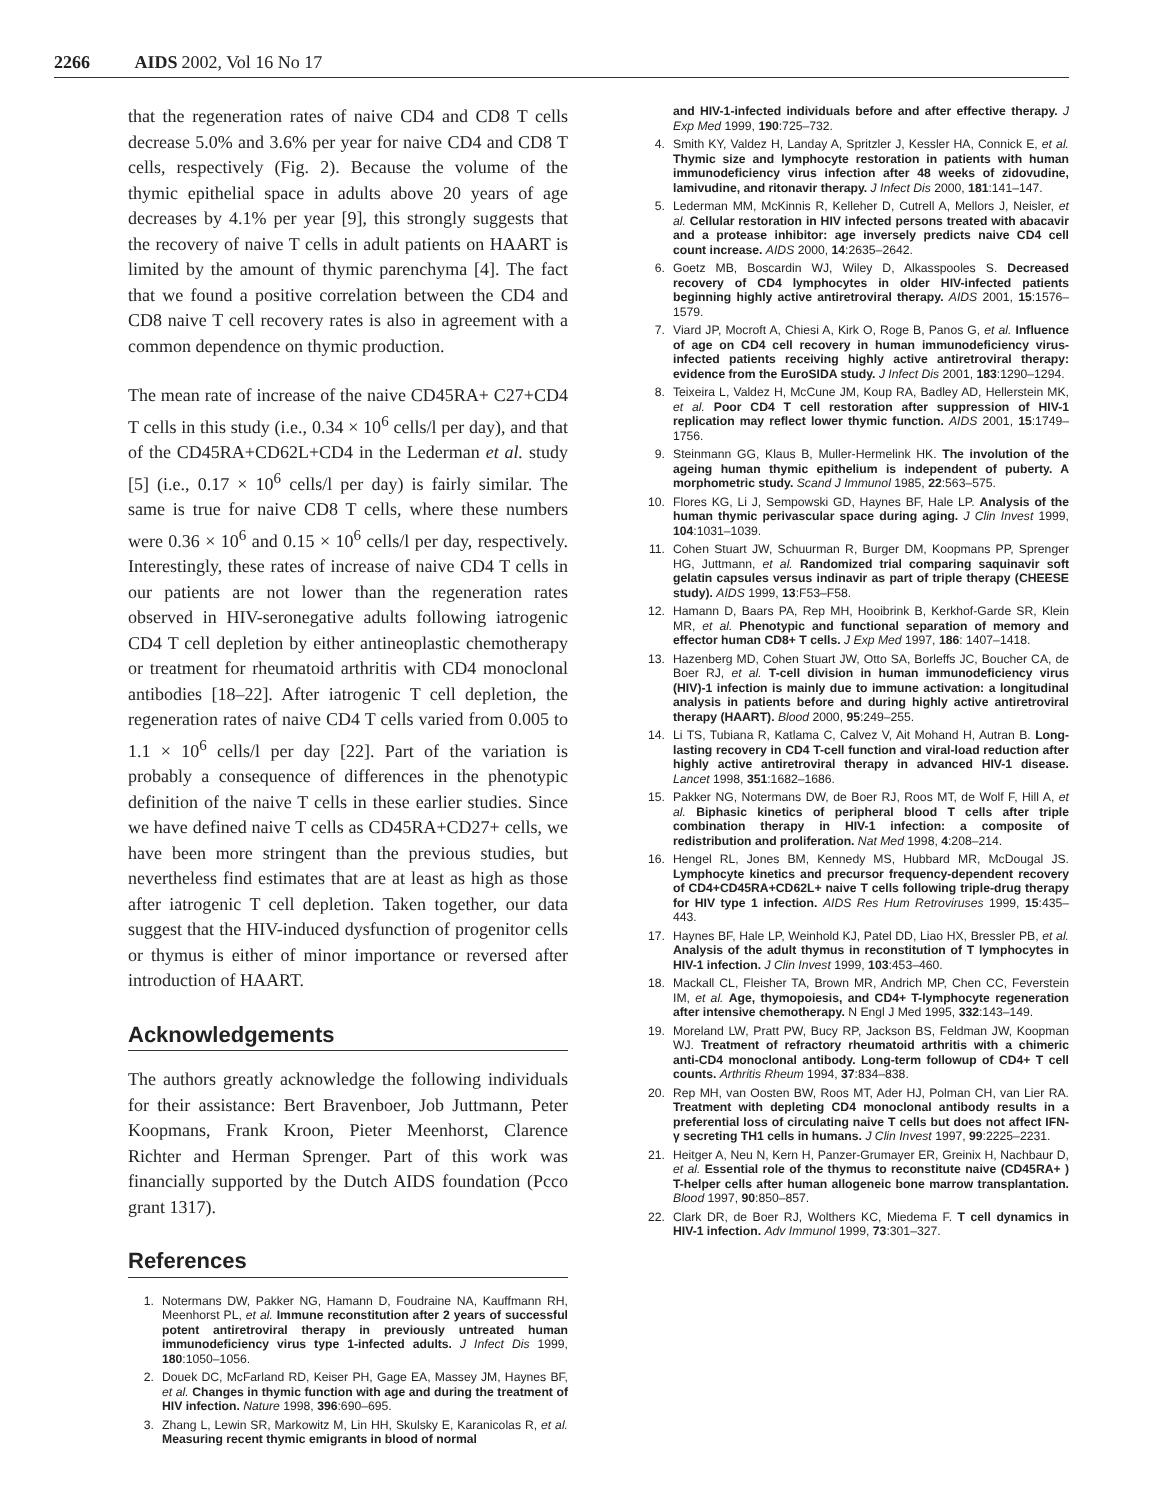2266 AIDS 2002, Vol 16 No 17
that the regeneration rates of naive CD4 and CD8 T cells decrease 5.0% and 3.6% per year for naive CD4 and CD8 T cells, respectively (Fig. 2). Because the volume of the thymic epithelial space in adults above 20 years of age decreases by 4.1% per year [9], this strongly suggests that the recovery of naive T cells in adult patients on HAART is limited by the amount of thymic parenchyma [4]. The fact that we found a positive correlation between the CD4 and CD8 naive T cell recovery rates is also in agreement with a common dependence on thymic production.
The mean rate of increase of the naive CD45RA+ C27+CD4 T cells in this study (i.e., 0.34 × 10<sup>6</sup> cells/l per day), and that of the CD45RA+CD62L+CD4 in the Lederman et al. study [5] (i.e., 0.17 × 10<sup>6</sup> cells/l per day) is fairly similar. The same is true for naive CD8 T cells, where these numbers were 0.36 × 10<sup>6</sup> and 0.15 × 10<sup>6</sup> cells/l per day, respectively. Interestingly, these rates of increase of naive CD4 T cells in our patients are not lower than the regeneration rates observed in HIV-seronegative adults following iatrogenic CD4 T cell depletion by either antineoplastic chemotherapy or treatment for rheumatoid arthritis with CD4 monoclonal antibodies [18–22]. After iatrogenic T cell depletion, the regeneration rates of naive CD4 T cells varied from 0.005 to 1.1 × 10<sup>6</sup> cells/l per day [22]. Part of the variation is probably a consequence of differences in the phenotypic definition of the naive T cells in these earlier studies. Since we have defined naive T cells as CD45RA+CD27+ cells, we have been more stringent than the previous studies, but nevertheless find estimates that are at least as high as those after iatrogenic T cell depletion. Taken together, our data suggest that the HIV-induced dysfunction of progenitor cells or thymus is either of minor importance or reversed after introduction of HAART.
Acknowledgements
The authors greatly acknowledge the following individuals for their assistance: Bert Bravenboer, Job Juttmann, Peter Koopmans, Frank Kroon, Pieter Meenhorst, Clarence Richter and Herman Sprenger. Part of this work was financially supported by the Dutch AIDS foundation (Pcco grant 1317).
References
1. Notermans DW, Pakker NG, Hamann D, Foudraine NA, Kauffmann RH, Meenhorst PL, et al. Immune reconstitution after 2 years of successful potent antiretroviral therapy in previously untreated human immunodeficiency virus type 1-infected adults. J Infect Dis 1999, 180:1050–1056.
2. Douek DC, McFarland RD, Keiser PH, Gage EA, Massey JM, Haynes BF, et al. Changes in thymic function with age and during the treatment of HIV infection. Nature 1998, 396:690–695.
3. Zhang L, Lewin SR, Markowitz M, Lin HH, Skulsky E, Karanicolas R, et al. Measuring recent thymic emigrants in blood of normal
and HIV-1-infected individuals before and after effective therapy. J Exp Med 1999, 190:725–732.
4. Smith KY, Valdez H, Landay A, Spritzler J, Kessler HA, Connick E, et al. Thymic size and lymphocyte restoration in patients with human immunodeficiency virus infection after 48 weeks of zidovudine, lamivudine, and ritonavir therapy. J Infect Dis 2000, 181:141–147.
5. Lederman MM, McKinnis R, Kelleher D, Cutrell A, Mellors J, Neisler, et al. Cellular restoration in HIV infected persons treated with abacavir and a protease inhibitor: age inversely predicts naive CD4 cell count increase. AIDS 2000, 14:2635–2642.
6. Goetz MB, Boscardin WJ, Wiley D, Alkasspooles S. Decreased recovery of CD4 lymphocytes in older HIV-infected patients beginning highly active antiretroviral therapy. AIDS 2001, 15:1576–1579.
7. Viard JP, Mocroft A, Chiesi A, Kirk O, Roge B, Panos G, et al. Influence of age on CD4 cell recovery in human immunodeficiency virus-infected patients receiving highly active antiretroviral therapy: evidence from the EuroSIDA study. J Infect Dis 2001, 183:1290–1294.
8. Teixeira L, Valdez H, McCune JM, Koup RA, Badley AD, Hellerstein MK, et al. Poor CD4 T cell restoration after suppression of HIV-1 replication may reflect lower thymic function. AIDS 2001, 15:1749–1756.
9. Steinmann GG, Klaus B, Muller-Hermelink HK. The involution of the ageing human thymic epithelium is independent of puberty. A morphometric study. Scand J Immunol 1985, 22:563–575.
10. Flores KG, Li J, Sempowski GD, Haynes BF, Hale LP. Analysis of the human thymic perivascular space during aging. J Clin Invest 1999, 104:1031–1039.
11. Cohen Stuart JW, Schuurman R, Burger DM, Koopmans PP, Sprenger HG, Juttmann, et al. Randomized trial comparing saquinavir soft gelatin capsules versus indinavir as part of triple therapy (CHEESE study). AIDS 1999, 13:F53–F58.
12. Hamann D, Baars PA, Rep MH, Hooibrink B, Kerkhof-Garde SR, Klein MR, et al. Phenotypic and functional separation of memory and effector human CD8+ T cells. J Exp Med 1997, 186: 1407–1418.
13. Hazenberg MD, Cohen Stuart JW, Otto SA, Borleffs JC, Boucher CA, de Boer RJ, et al. T-cell division in human immunodeficiency virus (HIV)-1 infection is mainly due to immune activation: a longitudinal analysis in patients before and during highly active antiretroviral therapy (HAART). Blood 2000, 95:249–255.
14. Li TS, Tubiana R, Katlama C, Calvez V, Ait Mohand H, Autran B. Long-lasting recovery in CD4 T-cell function and viral-load reduction after highly active antiretroviral therapy in advanced HIV-1 disease. Lancet 1998, 351:1682–1686.
15. Pakker NG, Notermans DW, de Boer RJ, Roos MT, de Wolf F, Hill A, et al. Biphasic kinetics of peripheral blood T cells after triple combination therapy in HIV-1 infection: a composite of redistribution and proliferation. Nat Med 1998, 4:208–214.
16. Hengel RL, Jones BM, Kennedy MS, Hubbard MR, McDougal JS. Lymphocyte kinetics and precursor frequency-dependent recovery of CD4+CD45RA+CD62L+ naive T cells following triple-drug therapy for HIV type 1 infection. AIDS Res Hum Retroviruses 1999, 15:435–443.
17. Haynes BF, Hale LP, Weinhold KJ, Patel DD, Liao HX, Bressler PB, et al. Analysis of the adult thymus in reconstitution of T lymphocytes in HIV-1 infection. J Clin Invest 1999, 103:453–460.
18. Mackall CL, Fleisher TA, Brown MR, Andrich MP, Chen CC, Feverstein IM, et al. Age, thymopoiesis, and CD4+ T-lymphocyte regeneration after intensive chemotherapy. N Engl J Med 1995, 332:143–149.
19. Moreland LW, Pratt PW, Bucy RP, Jackson BS, Feldman JW, Koopman WJ. Treatment of refractory rheumatoid arthritis with a chimeric anti-CD4 monoclonal antibody. Long-term followup of CD4+ T cell counts. Arthritis Rheum 1994, 37:834–838.
20. Rep MH, van Oosten BW, Roos MT, Ader HJ, Polman CH, van Lier RA. Treatment with depleting CD4 monoclonal antibody results in a preferential loss of circulating naive T cells but does not affect IFN-γ secreting TH1 cells in humans. J Clin Invest 1997, 99:2225–2231.
21. Heitger A, Neu N, Kern H, Panzer-Grumayer ER, Greinix H, Nachbaur D, et al. Essential role of the thymus to reconstitute naive (CD45RA+ ) T-helper cells after human allogeneic bone marrow transplantation. Blood 1997, 90:850–857.
22. Clark DR, de Boer RJ, Wolthers KC, Miedema F. T cell dynamics in HIV-1 infection. Adv Immunol 1999, 73:301–327.